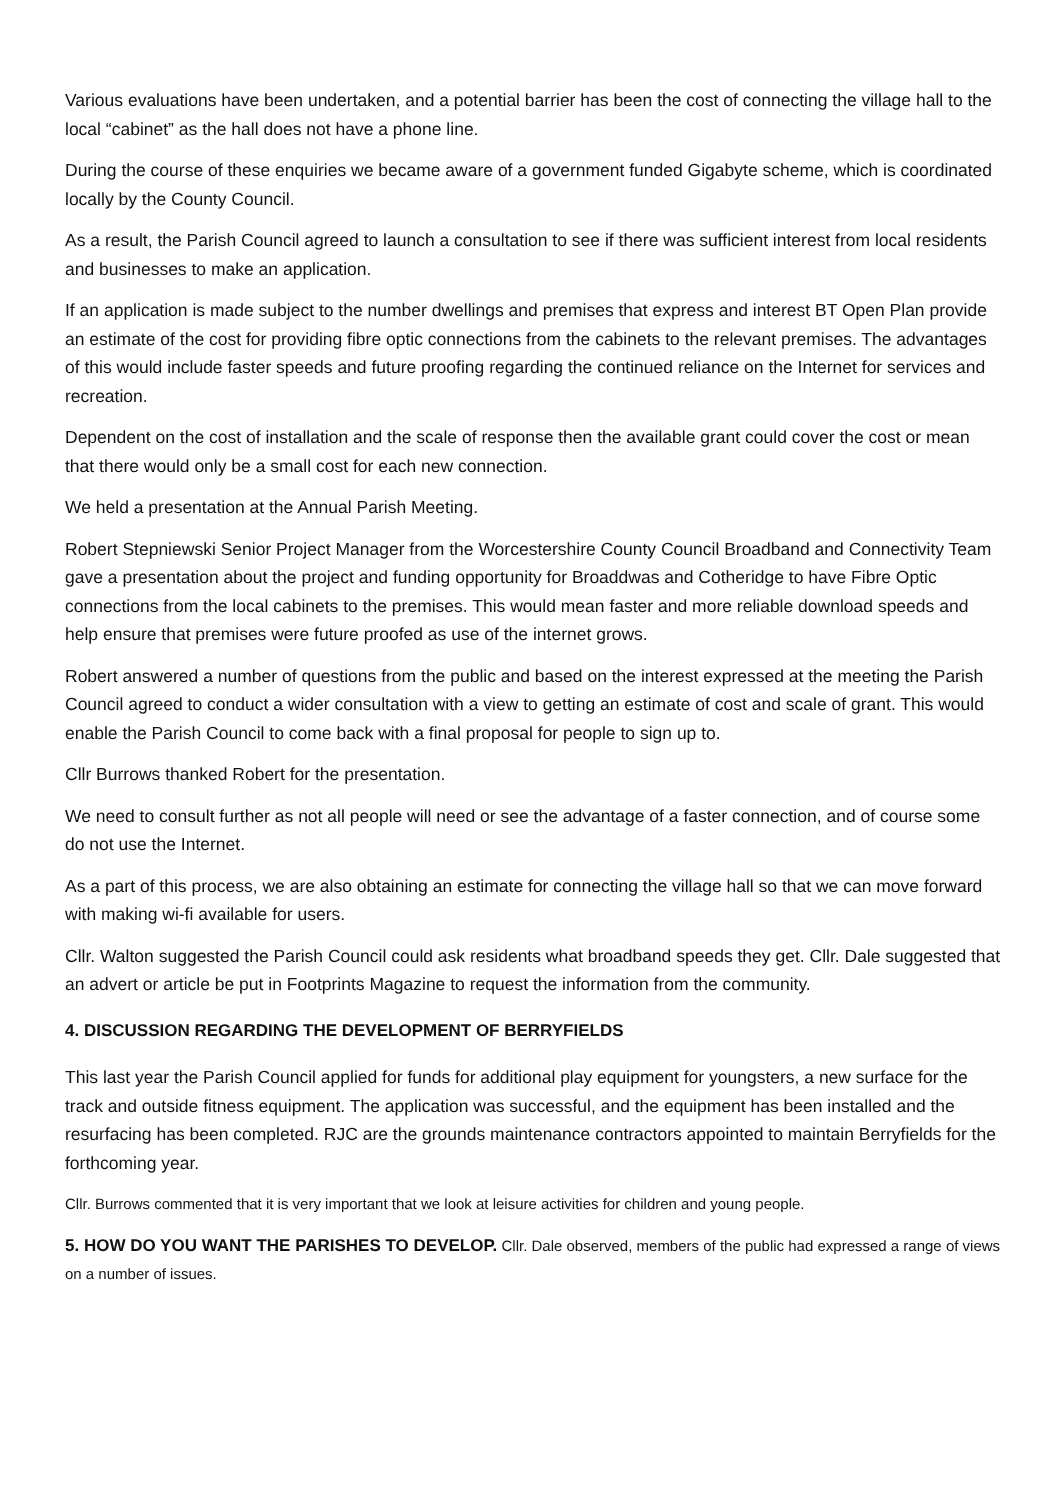Various evaluations have been undertaken, and a potential barrier has been the cost of connecting the village hall to the local “cabinet” as the hall does not have a phone line.
During the course of these enquiries we became aware of a government funded Gigabyte scheme, which is coordinated locally by the County Council.
As a result, the Parish Council agreed to launch a consultation to see if there was sufficient interest from local residents and businesses to make an application.
If an application is made subject to the number dwellings and premises that express and interest BT Open Plan provide an estimate of the cost for providing fibre optic connections from the cabinets to the relevant premises. The advantages of this would include faster speeds and future proofing regarding the continued reliance on the Internet for services and recreation.
Dependent on the cost of installation and the scale of response then the available grant could cover the cost or mean that there would only be a small cost for each new connection.
We held a presentation at the Annual Parish Meeting.
Robert Stepniewski Senior Project Manager from the Worcestershire County Council Broadband and Connectivity Team gave a presentation about the project and funding opportunity for Broaddwas and Cotheridge to have Fibre Optic connections from the local cabinets to the premises. This would mean faster and more reliable download speeds and help ensure that premises were future proofed as use of the internet grows.
Robert answered a number of questions from the public and based on the interest expressed at the meeting the Parish Council agreed to conduct a wider consultation with a view to getting an estimate of cost and scale of grant. This would enable the Parish Council to come back with a final proposal for people to sign up to.
Cllr Burrows thanked Robert for the presentation.
We need to consult further as not all people will need or see the advantage of a faster connection, and of course some do not use the Internet.
As a part of this process, we are also obtaining an estimate for connecting the village hall so that we can move forward with making wi-fi available for users.
Cllr. Walton suggested the Parish Council could ask residents what broadband speeds they get. Cllr. Dale suggested that an advert or article be put in Footprints Magazine to request the information from the community.
4. DISCUSSION REGARDING THE DEVELOPMENT OF BERRYFIELDS
This last year the Parish Council applied for funds for additional play equipment for youngsters, a new surface for the track and outside fitness equipment. The application was successful, and the equipment has been installed and the resurfacing has been completed. RJC are the grounds maintenance contractors appointed to maintain Berryfields for the forthcoming year.
Cllr. Burrows commented that it is very important that we look at leisure activities for children and young people.
5. HOW DO YOU WANT THE PARISHES TO DEVELOP. Cllr. Dale observed, members of the public had expressed a range of views on a number of issues.